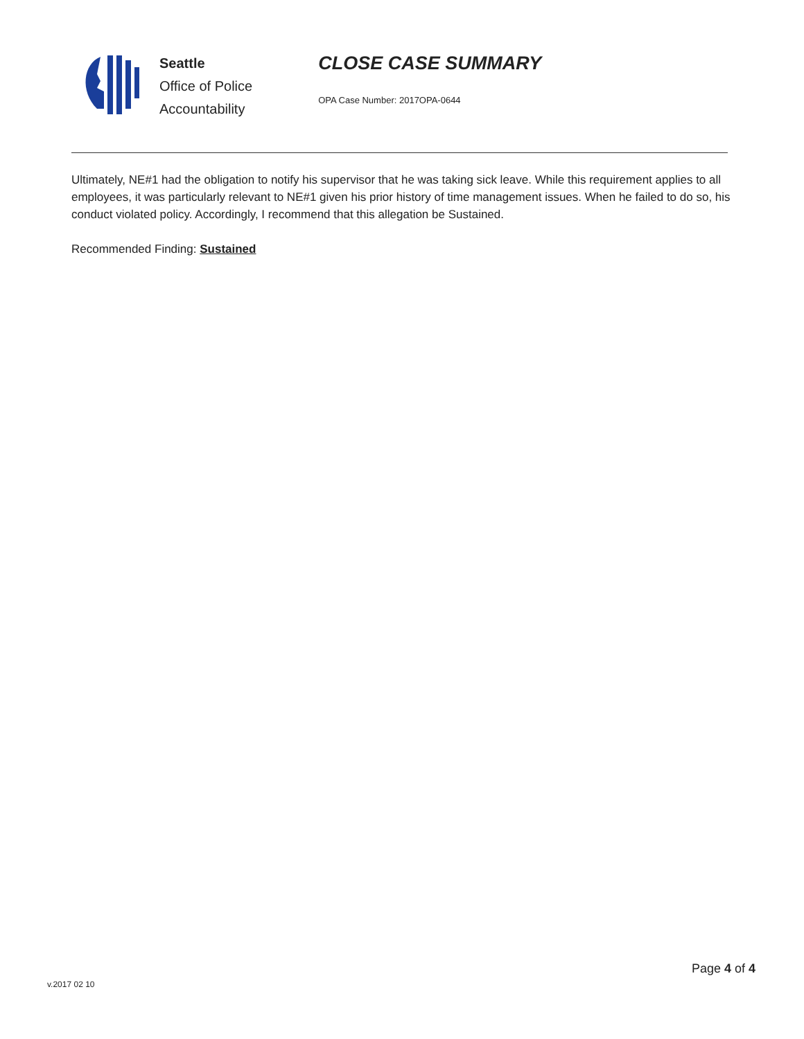Seattle
Office of Police
Accountability
CLOSE CASE SUMMARY
OPA Case Number: 2017OPA-0644
Ultimately, NE#1 had the obligation to notify his supervisor that he was taking sick leave. While this requirement applies to all employees, it was particularly relevant to NE#1 given his prior history of time management issues. When he failed to do so, his conduct violated policy. Accordingly, I recommend that this allegation be Sustained.
Recommended Finding: Sustained
Page 4 of 4
v.2017 02 10